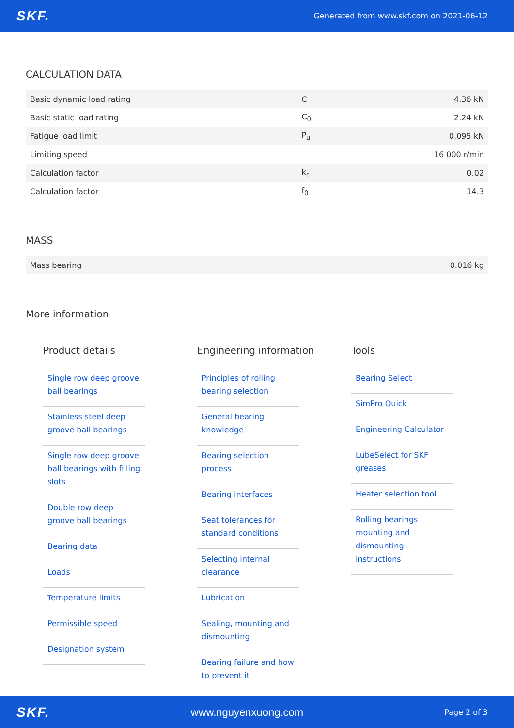SKF.
Generated from www.skf.com on 2021-06-12
CALCULATION DATA
| Basic dynamic load rating | C | 4.36 kN |
| Basic static load rating | C<sub>0</sub> | 2.24 kN |
| Fatigue load limit | P<sub>u</sub> | 0.095 kN |
| Limiting speed | | 16 000 r/min |
| Calculation factor | k<sub>r</sub> | 0.02 |
| Calculation factor | f<sub>0</sub> | 14.3 |
MASS
| Mass bearing | 0.016 kg |
More information
Product details
Single row deep groove ball bearings
Stainless steel deep groove ball bearings
Single row deep groove ball bearings with filling slots
Double row deep groove ball bearings
Bearing data
Loads
Temperature limits
Permissible speed
Designation system
Engineering information
Principles of rolling bearing selection
General bearing knowledge
Bearing selection process
Bearing interfaces
Seat tolerances for standard conditions
Selecting internal clearance
Lubrication
Sealing, mounting and dismounting
Bearing failure and how to prevent it
Tools
Bearing Select
SimPro Quick
Engineering Calculator
LubeSelect for SKF greases
Heater selection tool
Rolling bearings mounting and dismounting instructions
SKF.
www.nguyenxuong.com Page 2 of 3